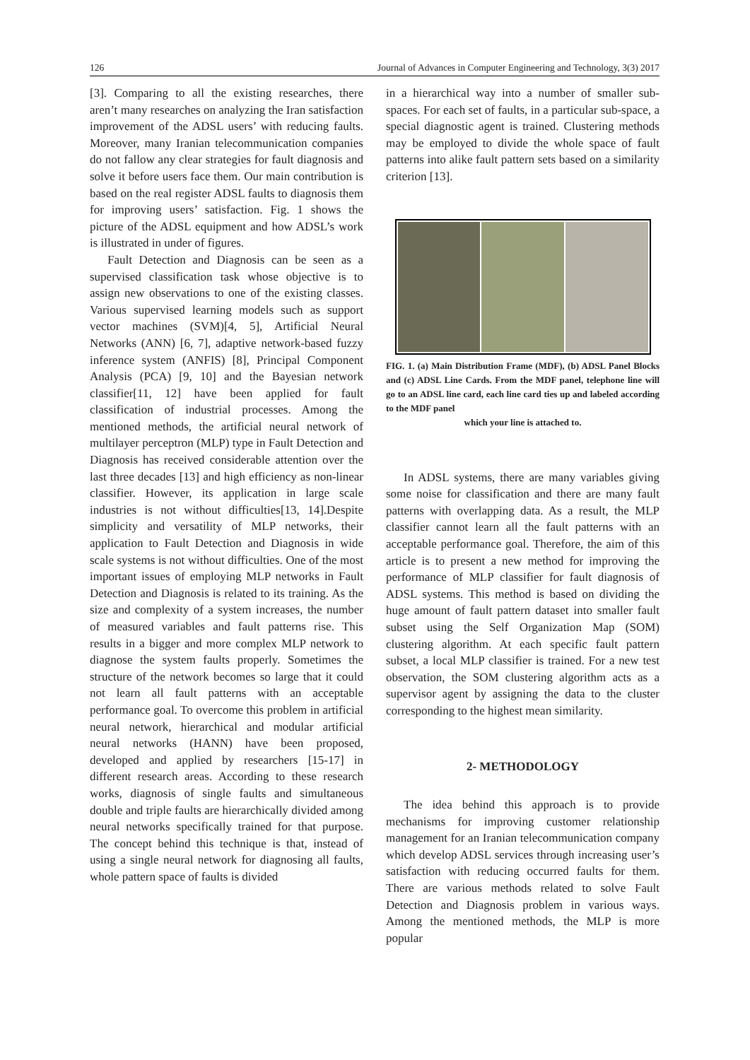126 Journal of Advances in Computer Engineering and Technology, 3(3) 2017
[3]. Comparing to all the existing researches, there aren’t many researches on analyzing the Iran satisfaction improvement of the ADSL users’ with reducing faults. Moreover, many Iranian telecommunication companies do not fallow any clear strategies for fault diagnosis and solve it before users face them. Our main contribution is based on the real register ADSL faults to diagnosis them for improving users’ satisfaction. Fig. 1 shows the picture of the ADSL equipment and how ADSL’s work is illustrated in under of figures.
Fault Detection and Diagnosis can be seen as a supervised classification task whose objective is to assign new observations to one of the existing classes. Various supervised learning models such as support vector machines (SVM)[4, 5], Artificial Neural Networks (ANN) [6, 7], adaptive network-based fuzzy inference system (ANFIS) [8], Principal Component Analysis (PCA) [9, 10] and the Bayesian network classifier[11, 12] have been applied for fault classification of industrial processes. Among the mentioned methods, the artificial neural network of multilayer perceptron (MLP) type in Fault Detection and Diagnosis has received considerable attention over the last three decades [13] and high efficiency as non-linear classifier. However, its application in large scale industries is not without difficulties[13, 14].Despite simplicity and versatility of MLP networks, their application to Fault Detection and Diagnosis in wide scale systems is not without difficulties. One of the most important issues of employing MLP networks in Fault Detection and Diagnosis is related to its training. As the size and complexity of a system increases, the number of measured variables and fault patterns rise. This results in a bigger and more complex MLP network to diagnose the system faults properly. Sometimes the structure of the network becomes so large that it could not learn all fault patterns with an acceptable performance goal. To overcome this problem in artificial neural network, hierarchical and modular artificial neural networks (HANN) have been proposed, developed and applied by researchers [15-17] in different research areas. According to these research works, diagnosis of single faults and simultaneous double and triple faults are hierarchically divided among neural networks specifically trained for that purpose. The concept behind this technique is that, instead of using a single neural network for diagnosing all faults, whole pattern space of faults is divided
in a hierarchical way into a number of smaller sub-spaces. For each set of faults, in a particular sub-space, a special diagnostic agent is trained. Clustering methods may be employed to divide the whole space of fault patterns into alike fault pattern sets based on a similarity criterion [13].
FIG. 1. (a) Main Distribution Frame (MDF), (b) ADSL Panel Blocks and (c) ADSL Line Cards. From the MDF panel, telephone line will go to an ADSL line card, each line card ties up and labeled according to the MDF panel
which your line is attached to.
In ADSL systems, there are many variables giving some noise for classification and there are many fault patterns with overlapping data. As a result, the MLP classifier cannot learn all the fault patterns with an acceptable performance goal. Therefore, the aim of this article is to present a new method for improving the performance of MLP classifier for fault diagnosis of ADSL systems. This method is based on dividing the huge amount of fault pattern dataset into smaller fault subset using the Self Organization Map (SOM) clustering algorithm. At each specific fault pattern subset, a local MLP classifier is trained. For a new test observation, the SOM clustering algorithm acts as a supervisor agent by assigning the data to the cluster corresponding to the highest mean similarity.
2- METHODOLOGY
The idea behind this approach is to provide mechanisms for improving customer relationship management for an Iranian telecommunication company which develop ADSL services through increasing user’s satisfaction with reducing occurred faults for them. There are various methods related to solve Fault Detection and Diagnosis problem in various ways. Among the mentioned methods, the MLP is more popular